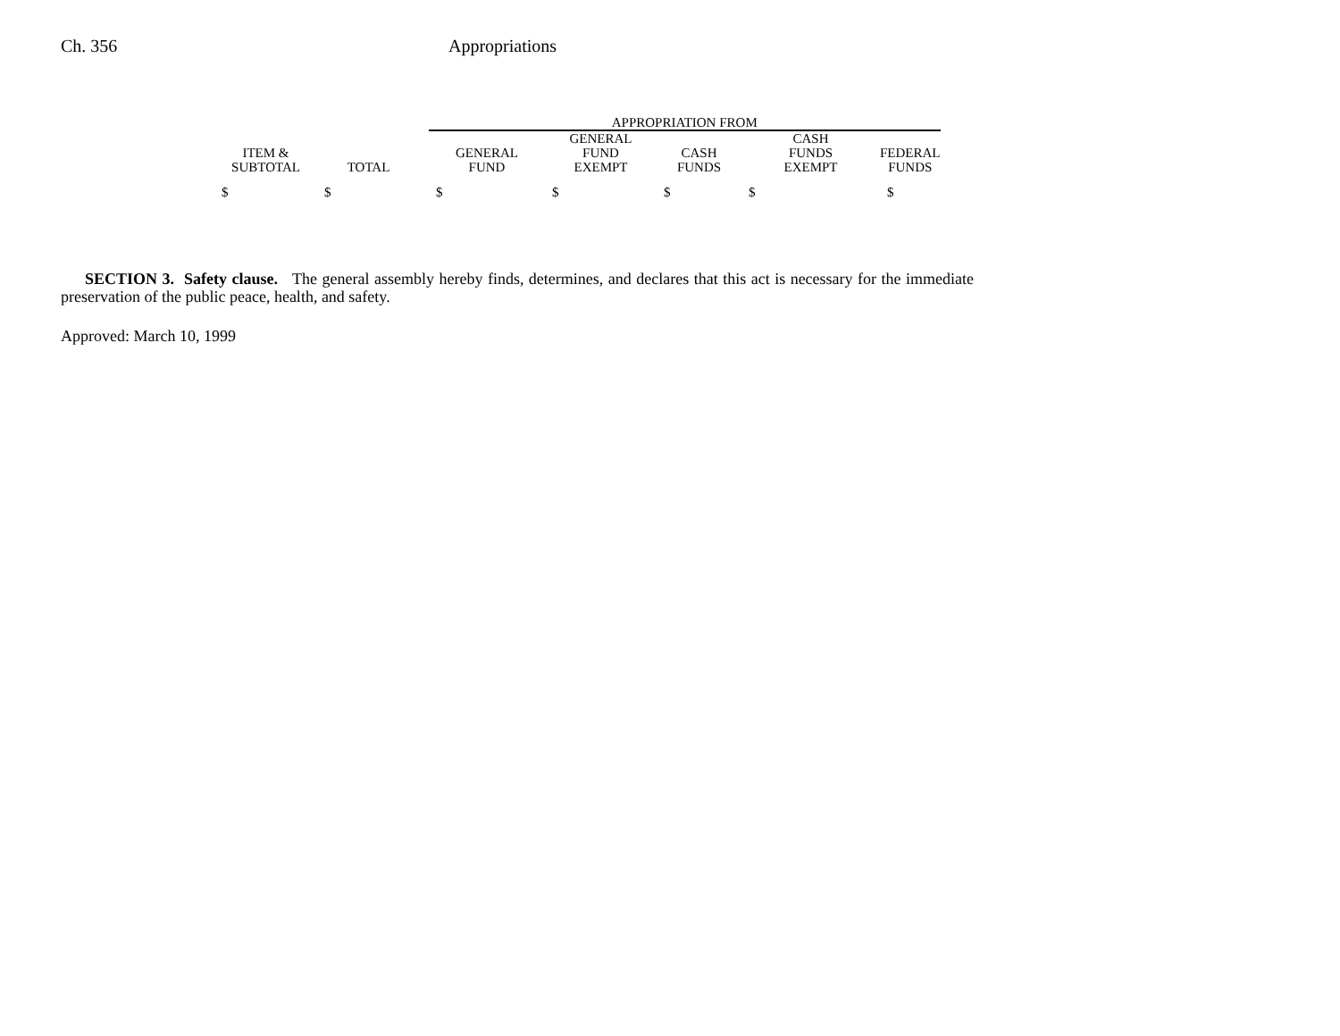Ch. 356 Appropriations
| | | | APPROPRIATION FROM | | | | |
| --- | --- | --- | --- | --- | --- | --- | --- |
| ITEM & SUBTOTAL | TOTAL | | GENERAL FUND | GENERAL FUND EXEMPT | CASH FUNDS | CASH FUNDS EXEMPT | FEDERAL FUNDS |
| $ | $ | | $ | $ | $ | $ | $ |
SECTION 3. Safety clause. The general assembly hereby finds, determines, and declares that this act is necessary for the immediate preservation of the public peace, health, and safety.
Approved: March 10, 1999